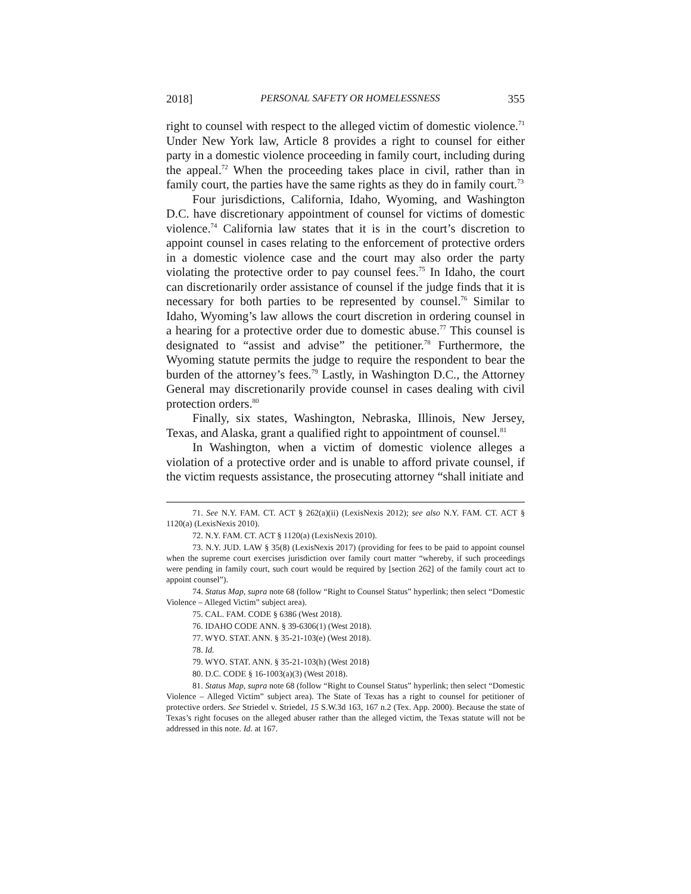2018] PERSONAL SAFETY OR HOMELESSNESS 355
right to counsel with respect to the alleged victim of domestic violence.<sup>71</sup> Under New York law, Article 8 provides a right to counsel for either party in a domestic violence proceeding in family court, including during the appeal.<sup>72</sup> When the proceeding takes place in civil, rather than in family court, the parties have the same rights as they do in family court.<sup>73</sup>
Four jurisdictions, California, Idaho, Wyoming, and Washington D.C. have discretionary appointment of counsel for victims of domestic violence.<sup>74</sup> California law states that it is in the court’s discretion to appoint counsel in cases relating to the enforcement of protective orders in a domestic violence case and the court may also order the party violating the protective order to pay counsel fees.<sup>75</sup> In Idaho, the court can discretionarily order assistance of counsel if the judge finds that it is necessary for both parties to be represented by counsel.<sup>76</sup> Similar to Idaho, Wyoming’s law allows the court discretion in ordering counsel in a hearing for a protective order due to domestic abuse.<sup>77</sup> This counsel is designated to “assist and advise” the petitioner.<sup>78</sup> Furthermore, the Wyoming statute permits the judge to require the respondent to bear the burden of the attorney’s fees.<sup>79</sup> Lastly, in Washington D.C., the Attorney General may discretionarily provide counsel in cases dealing with civil protection orders.<sup>80</sup>
Finally, six states, Washington, Nebraska, Illinois, New Jersey, Texas, and Alaska, grant a qualified right to appointment of counsel.<sup>81</sup>
In Washington, when a victim of domestic violence alleges a violation of a protective order and is unable to afford private counsel, if the victim requests assistance, the prosecuting attorney “shall initiate and
71. See N.Y. FAM. CT. ACT § 262(a)(ii) (LexisNexis 2012); see also N.Y. FAM. CT. ACT § 1120(a) (LexisNexis 2010).
72. N.Y. FAM. CT. ACT § 1120(a) (LexisNexis 2010).
73. N.Y. JUD. LAW § 35(8) (LexisNexis 2017) (providing for fees to be paid to appoint counsel when the supreme court exercises jurisdiction over family court matter “whereby, if such proceedings were pending in family court, such court would be required by [section 262] of the family court act to appoint counsel”).
74. Status Map, supra note 68 (follow “Right to Counsel Status” hyperlink; then select “Domestic Violence – Alleged Victim” subject area).
75. CAL. FAM. CODE § 6386 (West 2018).
76. IDAHO CODE ANN. § 39-6306(1) (West 2018).
77. WYO. STAT. ANN. § 35-21-103(e) (West 2018).
78. Id.
79. WYO. STAT. ANN. § 35-21-103(h) (West 2018)
80. D.C. CODE § 16-1003(a)(3) (West 2018).
81. Status Map, supra note 68 (follow “Right to Counsel Status” hyperlink; then select “Domestic Violence – Alleged Victim” subject area). The State of Texas has a right to counsel for petitioner of protective orders. See Striedel v. Striedel, 15 S.W.3d 163, 167 n.2 (Tex. App. 2000). Because the state of Texas’s right focuses on the alleged abuser rather than the alleged victim, the Texas statute will not be addressed in this note. Id. at 167.